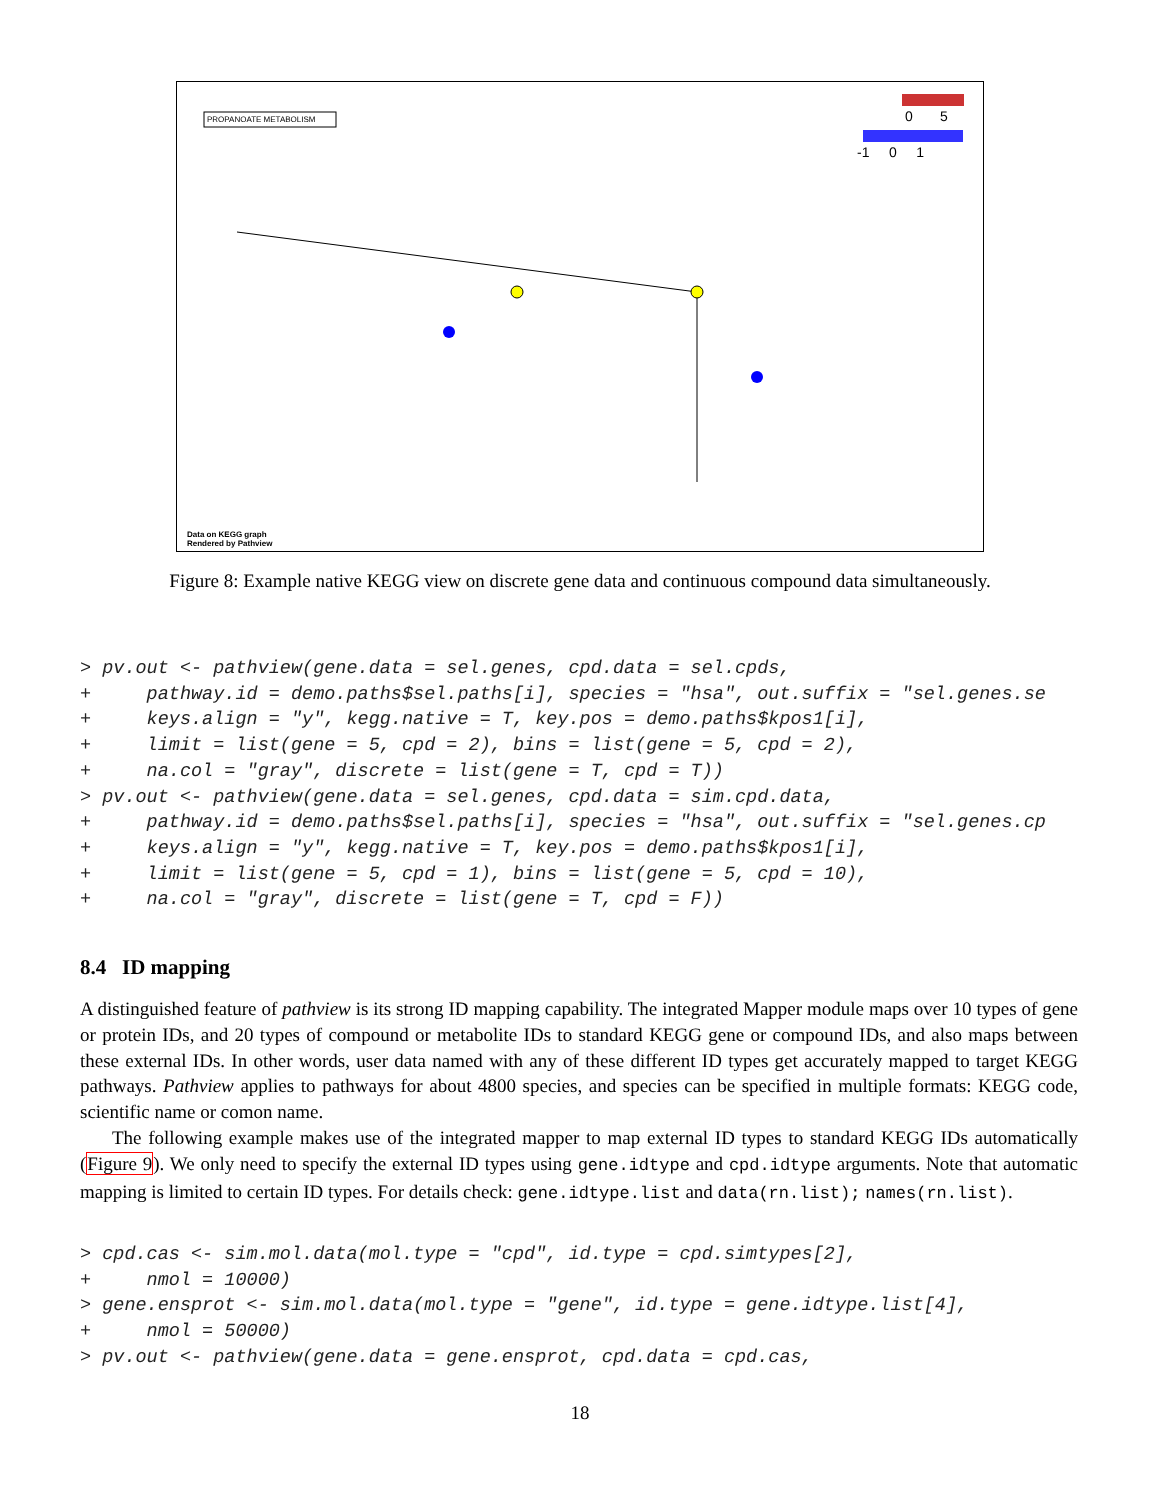PROPANOATE METABOLISM 0 5
-1 0 1
Data on KEGG graph
Rendered by Pathview
Figure 8: Example native KEGG view on discrete gene data and continuous compound data simultaneously.
> pv.out <- pathview(gene.data = sel.genes, cpd.data = sel.cpds, + pathway.id = demo.paths$sel.paths[i], species = "hsa", out.suffix = "sel.genes.se + keys.align = "y", kegg.native = T, key.pos = demo.paths$kpos1[i], + limit = list(gene = 5, cpd = 2), bins = list(gene = 5, cpd = 2), + na.col = "gray", discrete = list(gene = T, cpd = T)) > pv.out <- pathview(gene.data = sel.genes, cpd.data = sim.cpd.data, + pathway.id = demo.paths$sel.paths[i], species = "hsa", out.suffix = "sel.genes.cp + keys.align = "y", kegg.native = T, key.pos = demo.paths$kpos1[i], + limit = list(gene = 5, cpd = 1), bins = list(gene = 5, cpd = 10), + na.col = "gray", discrete = list(gene = T, cpd = F))
8.4 ID mapping
A distinguished feature of pathview is its strong ID mapping capability. The integrated Mapper module maps over 10 types of gene or protein IDs, and 20 types of compound or metabolite IDs to standard KEGG gene or compound IDs, and also maps between these external IDs. In other words, user data named with any of these different ID types get accurately mapped to target KEGG pathways. Pathview applies to pathways for about 4800 species, and species can be specified in multiple formats: KEGG code, scientific name or comon name.
The following example makes use of the integrated mapper to map external ID types to standard KEGG IDs automatically (Figure 9). We only need to specify the external ID types using gene.idtype and cpd.idtype arguments. Note that automatic mapping is limited to certain ID types. For details check: gene.idtype.list and data(rn.list); names(rn.list).
> cpd.cas <- sim.mol.data(mol.type = "cpd", id.type = cpd.simtypes[2], + nmol = 10000) > gene.ensprot <- sim.mol.data(mol.type = "gene", id.type = gene.idtype.list[4], + nmol = 50000) > pv.out <- pathview(gene.data = gene.ensprot, cpd.data = cpd.cas,
18